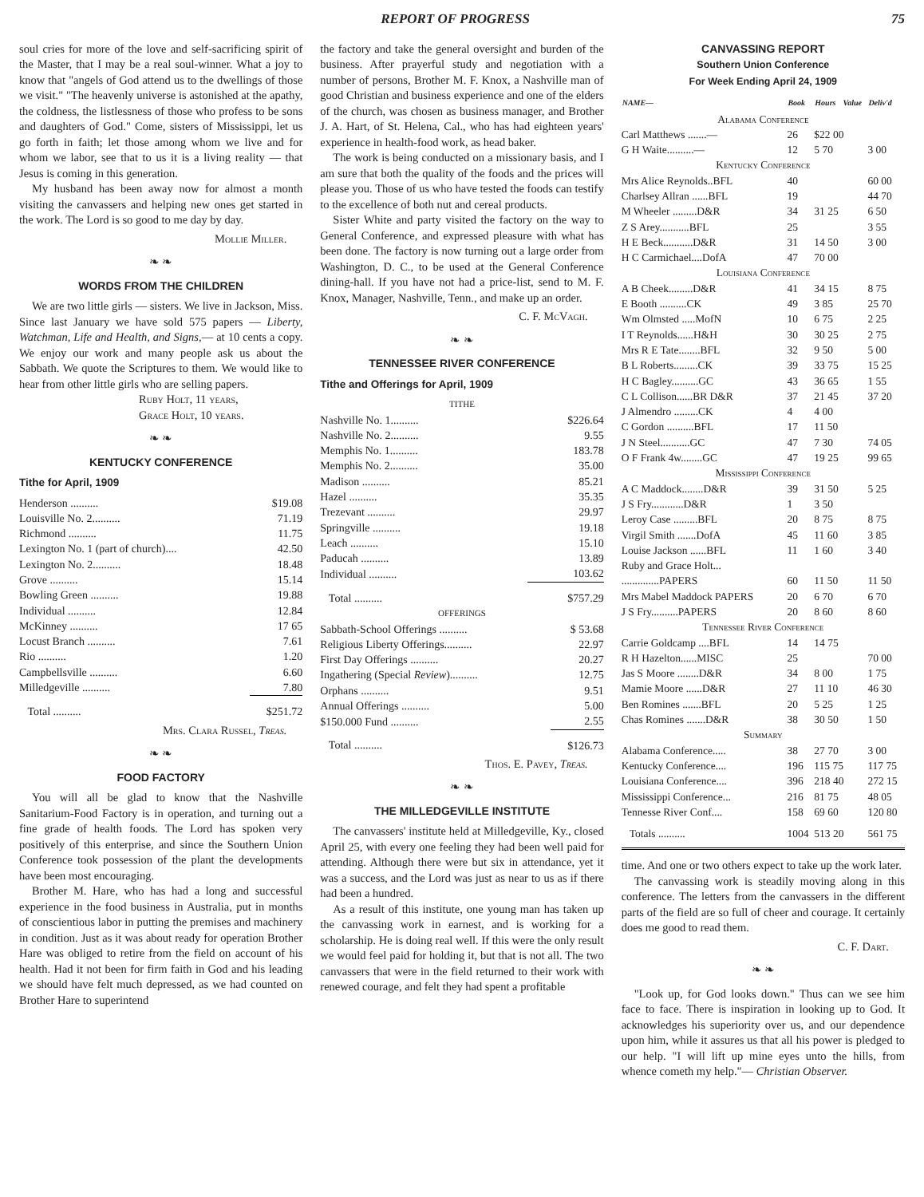REPORT OF PROGRESS 75
soul cries for more of the love and self-sacrificing spirit of the Master, that I may be a real soul-winner. What a joy to know that "angels of God attend us to the dwellings of those we visit." "The heavenly universe is astonished at the apathy, the coldness, the listlessness of those who profess to be sons and daughters of God." Come, sisters of Mississippi, let us go forth in faith; let those among whom we live and for whom we labor, see that to us it is a living reality — that Jesus is coming in this generation.
My husband has been away now for almost a month visiting the canvassers and helping new ones get started in the work. The Lord is so good to me day by day.
Mollie Miller.
❧ ❧
WORDS FROM THE CHILDREN
We are two little girls — sisters. We live in Jackson, Miss. Since last January we have sold 575 papers — Liberty, Watchman, Life and Health, and Signs,— at 10 cents a copy. We enjoy our work and many people ask us about the Sabbath. We quote the Scriptures to them. We would like to hear from other little girls who are selling papers.
Ruby Holt, 11 years,
Grace Holt, 10 years.
❧ ❧
KENTUCKY CONFERENCE
Tithe for April, 1909
| Henderson .......... | $19.08 |
| Louisville No. 2.......... | 71.19 |
| Richmond .......... | 11.75 |
| Lexington No. 1 (part of church).... | 42.50 |
| Lexington No. 2.......... | 18.48 |
| Grove .......... | 15.14 |
| Bowling Green .......... | 19.88 |
| Individual .......... | 12.84 |
| McKinney .......... | 17 65 |
| Locust Branch .......... | 7.61 |
| Rio .......... | 1.20 |
| Campbellsville .......... | 6.60 |
| Milledgeville .......... | 7.80 |
| Total .......... | $251.72 |
Mrs. Clara Russel, Treas.
❧ ❧
FOOD FACTORY
You will all be glad to know that the Nashville Sanitarium-Food Factory is in operation, and turning out a fine grade of health foods. The Lord has spoken very positively of this enterprise, and since the Southern Union Conference took possession of the plant the developments have been most encouraging.
Brother M. Hare, who has had a long and successful experience in the food business in Australia, put in months of conscientious labor in putting the premises and machinery in condition. Just as it was about ready for operation Brother Hare was obliged to retire from the field on account of his health. Had it not been for firm faith in God and his leading we should have felt much depressed, as we had counted on Brother Hare to superintend
the factory and take the general oversight and burden of the business. After prayerful study and negotiation with a number of persons, Brother M. F. Knox, a Nashville man of good Christian and business experience and one of the elders of the church, was chosen as business manager, and Brother J. A. Hart, of St. Helena, Cal., who has had eighteen years' experience in health-food work, as head baker.
The work is being conducted on a missionary basis, and I am sure that both the quality of the foods and the prices will please you. Those of us who have tested the foods can testify to the excellence of both nut and cereal products.
Sister White and party visited the factory on the way to General Conference, and expressed pleasure with what has been done. The factory is now turning out a large order from Washington, D. C., to be used at the General Conference dining-hall. If you have not had a price-list, send to M. F. Knox, Manager, Nashville, Tenn., and make up an order.
C. F. McVagh.
❧ ❧
TENNESSEE RIVER CONFERENCE
Tithe and Offerings for April, 1909
TITHE
| Nashville No. 1.......... | $226.64 |
| Nashville No. 2.......... | 9.55 |
| Memphis No. 1.......... | 183.78 |
| Memphis No. 2.......... | 35.00 |
| Madison .......... | 85.21 |
| Hazel .......... | 35.35 |
| Trezevant .......... | 29.97 |
| Springville .......... | 19.18 |
| Leach .......... | 15.10 |
| Paducah .......... | 13.89 |
| Individual .......... | 103.62 |
| Total .......... | $757.29 |
OFFERINGS
| Sabbath-School Offerings .......... | $ 53.68 |
| Religious Liberty Offerings.......... | 22.97 |
| First Day Offerings .......... | 20.27 |
| Ingathering (Special Review ).......... | 12.75 |
| Orphans .......... | 9.51 |
| Annual Offerings .......... | 5.00 |
| $150.000 Fund .......... | 2.55 |
| Total .......... | $126.73 |
Thos. E. Pavey, Treas.
❧ ❧
THE MILLEDGEVILLE INSTITUTE
The canvassers' institute held at Milledgeville, Ky., closed April 25, with every one feeling they had been well paid for attending. Although there were but six in attendance, yet it was a success, and the Lord was just as near to us as if there had been a hundred.
As a result of this institute, one young man has taken up the canvassing work in earnest, and is working for a scholarship. He is doing real well. If this were the only result we would feel paid for holding it, but that is not all. The two canvassers that were in the field returned to their work with renewed courage, and felt they had spent a profitable
CANVASSING REPORT
Southern Union Conference
For Week Ending April 24, 1909
| NAME— | Book | Hours | Value | Deliv'd |
| --- | --- | --- | --- | --- |
| Alabama Conference | | | | |
| Carl Matthews .......— | 26 | $22 00 | | |
| G H Waite..........— | 12 | 5 70 | | 3 00 |
| Kentucky Conference | | | | |
| Mrs Alice Reynolds..BFL | 40 | | | 60 00 |
| Charlsey Allran ......BFL | 19 | | | 44 70 |
| M Wheeler .........D&R | 34 | 31 25 | | 6 50 |
| Z S Arey...........BFL | 25 | | | 3 55 |
| H E Beck...........D&R | 31 | 14 50 | | 3 00 |
| H C Carmichael....DofA | 47 | 70 00 | | |
| Louisiana Conference | | | | |
| A B Cheek.........D&R | 41 | 34 15 | | 8 75 |
| E Booth ..........CK | 49 | 3 85 | | 25 70 |
| Wm Olmsted .....MofN | 10 | 6 75 | | 2 25 |
| I T Reynolds......H&H | 30 | 30 25 | | 2 75 |
| Mrs R E Tate........BFL | 32 | 9 50 | | 5 00 |
| B L Roberts.........CK | 39 | 33 75 | | 15 25 |
| H C Bagley..........GC | 43 | 36 65 | | 1 55 |
| C L Collison......BR D&R | 37 | 21 45 | | 37 20 |
| J Almendro .........CK | 4 | 4 00 | | |
| C Gordon ..........BFL | 17 | 11 50 | | |
| J N Steel...........GC | 47 | 7 30 | | 74 05 |
| O F Frank 4w........GC | 47 | 19 25 | | 99 65 |
| Mississippi Conference | | | | |
| A C Maddock........D&R | 39 | 31 50 | | 5 25 |
| J S Fry............D&R | 1 | 3 50 | | |
| Leroy Case .........BFL | 20 | 8 75 | | 8 75 |
| Virgil Smith .......DofA | 45 | 11 60 | | 3 85 |
| Louise Jackson ......BFL | 11 | 1 60 | | 3 40 |
| Ruby and Grace Holt... | | | | |
| ..............PAPERS | 60 | 11 50 | | 11 50 |
| Mrs Mabel Maddock PAPERS | 20 | 6 70 | | 6 70 |
| J S Fry..........PAPERS | 20 | 8 60 | | 8 60 |
| Tennessee River Conference | | | | |
| Carrie Goldcamp ....BFL | 14 | 14 75 | | |
| R H Hazelton......MISC | 25 | | | 70 00 |
| Jas S Moore ........D&R | 34 | 8 00 | | 1 75 |
| Mamie Moore ......D&R | 27 | 11 10 | | 46 30 |
| Ben Romines .......BFL | 20 | 5 25 | | 1 25 |
| Chas Romines .......D&R | 38 | 30 50 | | 1 50 |
| Summary | | | | |
| Alabama Conference..... | 38 | 27 70 | | 3 00 |
| Kentucky Conference.... | 196 | 115 75 | | 117 75 |
| Louisiana Conference.... | 396 | 218 40 | | 272 15 |
| Mississippi Conference... | 216 | 81 75 | | 48 05 |
| Tennesse River Conf.... | 158 | 69 60 | | 120 80 |
| Totals .......... | 1004 | 513 20 | | 561 75 |
time. And one or two others expect to take up the work later.
The canvassing work is steadily moving along in this conference. The letters from the canvassers in the different parts of the field are so full of cheer and courage. It certainly does me good to read them.
C. F. Dart.
❧ ❧
"Look up, for God looks down." Thus can we see him face to face. There is inspiration in looking up to God. It acknowledges his superiority over us, and our dependence upon him, while it assures us that all his power is pledged to our help. "I will lift up mine eyes unto the hills, from whence cometh my help."— Christian Observer.